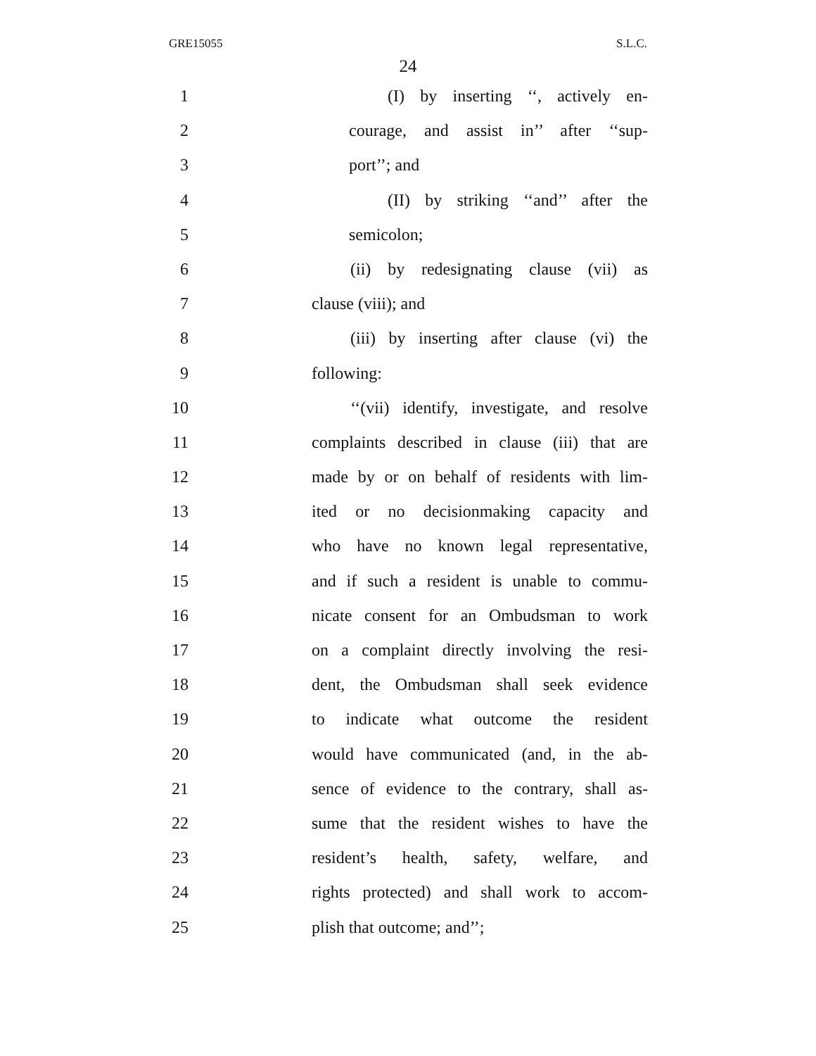GRE15055 S.L.C.
24
1 (I) by inserting ‘‘, actively en-
2 courage, and assist in’’ after ‘‘sup-
3 port’’; and
4 (II) by striking ‘‘and’’ after the
5 semicolon;
6 (ii) by redesignating clause (vii) as
7 clause (viii); and
8 (iii) by inserting after clause (vi) the
9 following:
10 ‘‘(vii) identify, investigate, and resolve
11 complaints described in clause (iii) that are
12 made by or on behalf of residents with lim-
13 ited or no decisionmaking capacity and
14 who have no known legal representative,
15 and if such a resident is unable to commu-
16 nicate consent for an Ombudsman to work
17 on a complaint directly involving the resi-
18 dent, the Ombudsman shall seek evidence
19 to indicate what outcome the resident
20 would have communicated (and, in the ab-
21 sence of evidence to the contrary, shall as-
22 sume that the resident wishes to have the
23 resident’s health, safety, welfare, and
24 rights protected) and shall work to accom-
25 plish that outcome; and’’;